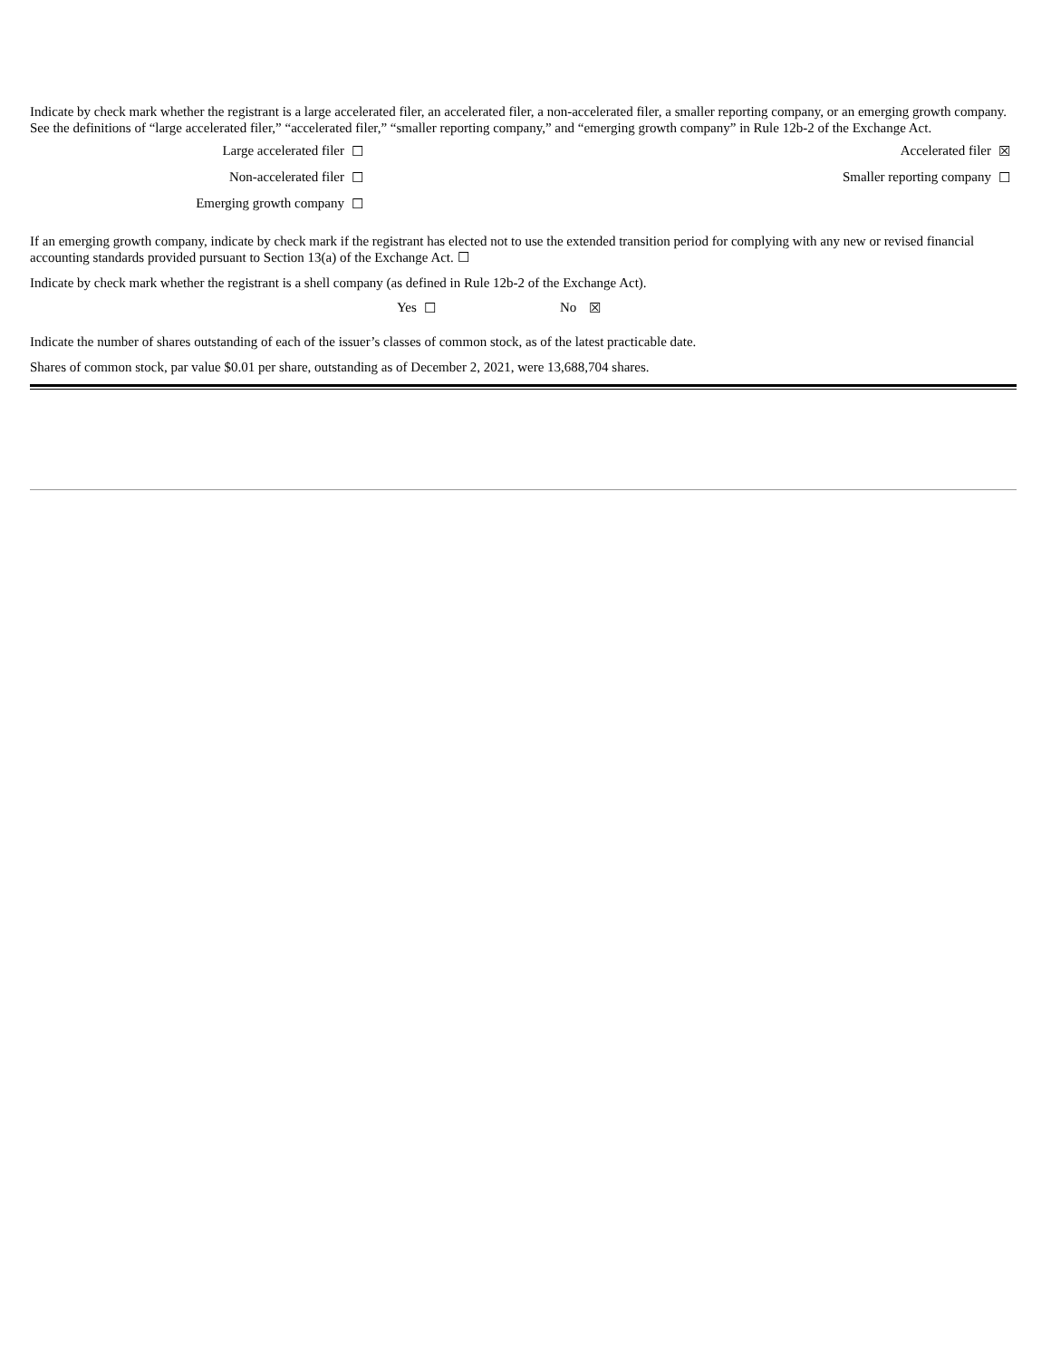Indicate by check mark whether the registrant is a large accelerated filer, an accelerated filer, a non-accelerated filer, a smaller reporting company, or an emerging growth company. See the definitions of “large accelerated filer,” “accelerated filer,” “smaller reporting company,” and “emerging growth company” in Rule 12b-2 of the Exchange Act.
| Large accelerated filer | ☐ | | Accelerated filer | ☒ |
| Non-accelerated filer | ☐ | | Smaller reporting company | ☐ |
| Emerging growth company | ☐ | | | |
If an emerging growth company, indicate by check mark if the registrant has elected not to use the extended transition period for complying with any new or revised financial accounting standards provided pursuant to Section 13(a) of the Exchange Act. ☐
Indicate by check mark whether the registrant is a shell company (as defined in Rule 12b-2 of the Exchange Act).
| Yes | ☐ | No | ☒ |
Indicate the number of shares outstanding of each of the issuer’s classes of common stock, as of the latest practicable date.
Shares of common stock, par value $0.01 per share, outstanding as of December 2, 2021, were 13,688,704 shares.